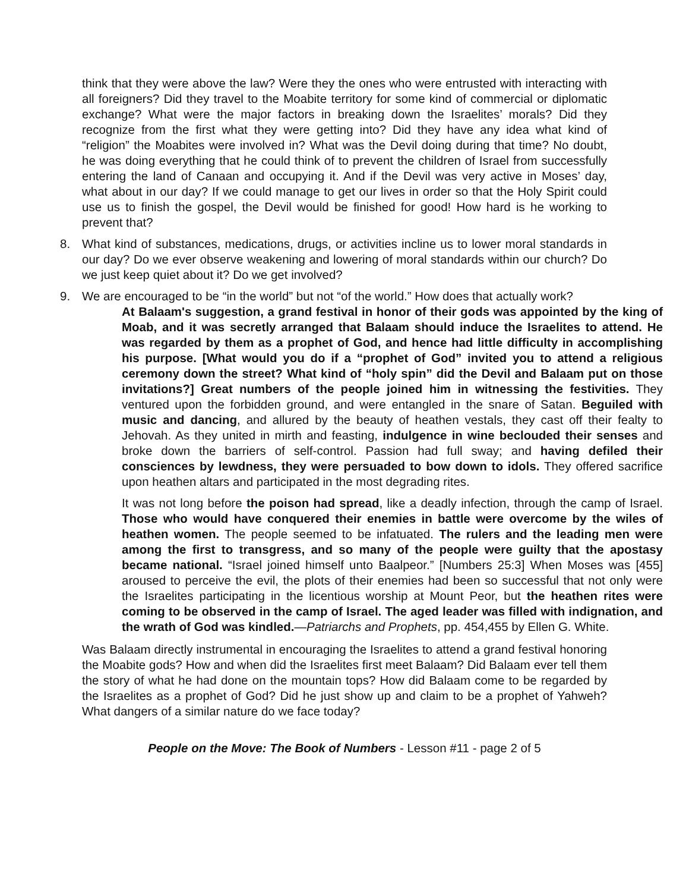think that they were above the law? Were they the ones who were entrusted with interacting with all foreigners? Did they travel to the Moabite territory for some kind of commercial or diplomatic exchange? What were the major factors in breaking down the Israelites’ morals? Did they recognize from the first what they were getting into? Did they have any idea what kind of “religion” the Moabites were involved in? What was the Devil doing during that time? No doubt, he was doing everything that he could think of to prevent the children of Israel from successfully entering the land of Canaan and occupying it. And if the Devil was very active in Moses’ day, what about in our day? If we could manage to get our lives in order so that the Holy Spirit could use us to finish the gospel, the Devil would be finished for good! How hard is he working to prevent that?
8. What kind of substances, medications, drugs, or activities incline us to lower moral standards in our day? Do we ever observe weakening and lowering of moral standards within our church? Do we just keep quiet about it? Do we get involved?
9. We are encouraged to be “in the world” but not “of the world.” How does that actually work?
At Balaam's suggestion, a grand festival in honor of their gods was appointed by the king of Moab, and it was secretly arranged that Balaam should induce the Israelites to attend. He was regarded by them as a prophet of God, and hence had little difficulty in accomplishing his purpose. [What would you do if a “prophet of God” invited you to attend a religious ceremony down the street? What kind of “holy spin” did the Devil and Balaam put on those invitations?] Great numbers of the people joined him in witnessing the festivities. They ventured upon the forbidden ground, and were entangled in the snare of Satan. Beguiled with music and dancing, and allured by the beauty of heathen vestals, they cast off their fealty to Jehovah. As they united in mirth and feasting, indulgence in wine beclouded their senses and broke down the barriers of self-control. Passion had full sway; and having defiled their consciences by lewdness, they were persuaded to bow down to idols. They offered sacrifice upon heathen altars and participated in the most degrading rites.
It was not long before the poison had spread, like a deadly infection, through the camp of Israel. Those who would have conquered their enemies in battle were overcome by the wiles of heathen women. The people seemed to be infatuated. The rulers and the leading men were among the first to transgress, and so many of the people were guilty that the apostasy became national. “Israel joined himself unto Baalpeor.” [Numbers 25:3] When Moses was [455] aroused to perceive the evil, the plots of their enemies had been so successful that not only were the Israelites participating in the licentious worship at Mount Peor, but the heathen rites were coming to be observed in the camp of Israel. The aged leader was filled with indignation, and the wrath of God was kindled.—Patriarchs and Prophets, pp. 454,455 by Ellen G. White.
Was Balaam directly instrumental in encouraging the Israelites to attend a grand festival honoring the Moabite gods? How and when did the Israelites first meet Balaam? Did Balaam ever tell them the story of what he had done on the mountain tops? How did Balaam come to be regarded by the Israelites as a prophet of God? Did he just show up and claim to be a prophet of Yahweh? What dangers of a similar nature do we face today?
People on the Move: The Book of Numbers - Lesson #11 - page 2 of 5